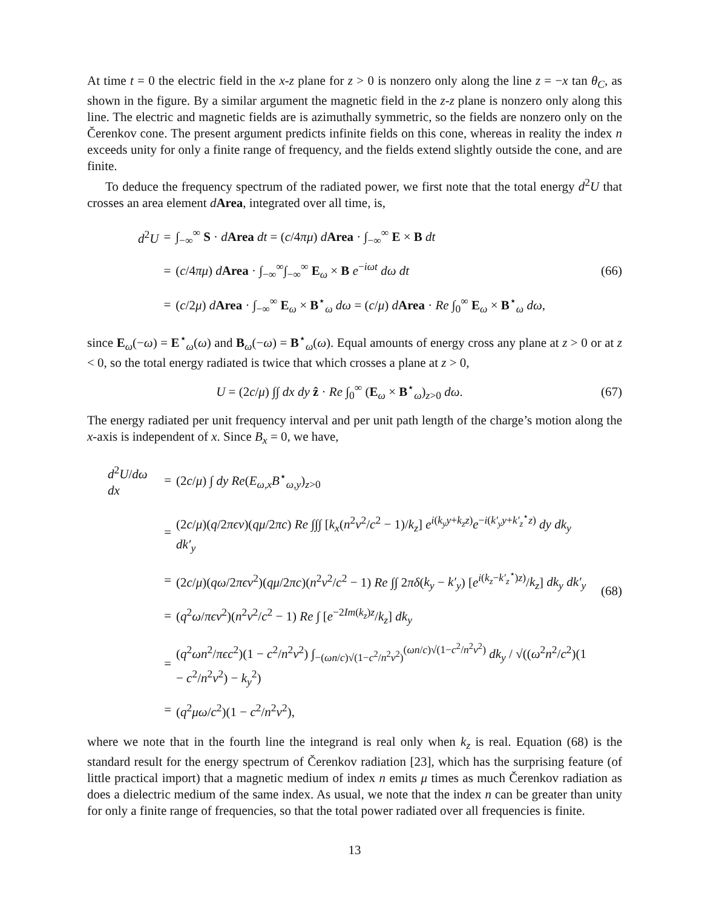At time t = 0 the electric field in the x-z plane for z > 0 is nonzero only along the line z = −x tan θ<sub>C</sub>, as shown in the figure. By a similar argument the magnetic field in the z-z plane is nonzero only along this line. The electric and magnetic fields are is azimuthally symmetric, so the fields are nonzero only on the Čerenkov cone. The present argument predicts infinite fields on this cone, whereas in reality the index n exceeds unity for only a finite range of frequency, and the fields extend slightly outside the cone, and are finite.
To deduce the frequency spectrum of the radiated power, we first note that the total energy d<sup>2</sup>U that crosses an area element dArea, integrated over all time, is,
| d<sup>2</sup> U | = | ∫<sub>−∞</sub><sup>∞</sup> S · d Area dt = ( c /4 πμ ) d Area · ∫<sub>−∞</sub><sup>∞</sup> E × B dt |
| | = | ( c /4 πμ ) d Area · ∫<sub>−∞</sub><sup>∞</sup>∫<sub>−∞</sub><sup>∞</sup> E<sub>ω</sub> × B e<sup>−iωt</sup> dω dt |
| | = | ( c /2 μ ) d Area · ∫<sub>−∞</sub><sup>∞</sup> E<sub>ω</sub> × B<sup>⋆</sup><sub>ω</sub> dω = ( c / μ ) d Area · Re ∫<sub>0</sub><sup>∞</sup> E<sub>ω</sub> × B<sup>⋆</sup><sub>ω</sub> dω , |
(66)
since E<sub>ω</sub>(−ω) = E<sup>⋆</sup><sub>ω</sub>(ω) and B<sub>ω</sub>(−ω) = B<sup>⋆</sup><sub>ω</sub>(ω). Equal amounts of energy cross any plane at z > 0 or at z < 0, so the total energy radiated is twice that which crosses a plane at z > 0,
U = (2c/μ) ∫∫ dx dy ẑ · Re ∫<sub>0</sub><sup>∞</sup> (E<sub>ω</sub> × B<sup>⋆</sup><sub>ω</sub>)<sub>z>0</sub> dω.
(67)
The energy radiated per unit frequency interval and per unit path length of the charge’s motion along the x-axis is independent of x. Since B<sub>x</sub> = 0, we have,
| d<sup>2</sup> U / dω dx | = | (2 c / μ ) ∫ dy Re ( E<sub>ω,x</sub> B<sup>⋆</sup><sub>ω,y</sub>)<sub>z>0</sub> |
| | = | (2 c / μ )( q /2 πϵv )( qμ /2 πc ) Re ∫∫∫ [ k<sub>x</sub> ( n<sup>2</sup> v<sup>2</sup>/ c<sup>2</sup> − 1)/ k<sub>z</sub> ] e<sup>i(k<sub>y</sub>y+k<sub>z</sub>z)</sup> e<sup>−i(k′<sub>y</sub>y+k′<sub>z</sub><sup>⋆</sup>z)</sup> dy dk<sub>y</sub> dk′<sub>y</sub> |
| | = | (2 c / μ )( qω /2 πϵv<sup>2</sup>)( qμ /2 πc )( n<sup>2</sup> v<sup>2</sup>/ c<sup>2</sup> − 1) Re ∫∫ 2 πδ ( k<sub>y</sub> − k′<sub>y</sub> ) [ e<sup>i(k<sub>z</sub>−k′<sub>z</sub><sup>⋆</sup>)z)</sup>/ k<sub>z</sub> ] dk<sub>y</sub> dk′<sub>y</sub> |
| | = | ( q<sup>2</sup> ω / πϵv<sup>2</sup>)( n<sup>2</sup> v<sup>2</sup>/ c<sup>2</sup> − 1) Re ∫ [ e<sup>−2Im(k<sub>z</sub>)z</sup>/ k<sub>z</sub> ] dk<sub>y</sub> |
| | = | ( q<sup>2</sup> ωn<sup>2</sup>/ πϵc<sup>2</sup>)(1 − c<sup>2</sup>/ n<sup>2</sup> v<sup>2</sup>) ∫<sub>−(ωn/c)√(1−c<sup>2</sup>/n<sup>2</sup>v<sup>2</sup>)</sub><sup>(ωn/c)√(1−c<sup>2</sup>/n<sup>2</sup>v<sup>2</sup>)</sup> dk<sub>y</sub> / √(( ω<sup>2</sup> n<sup>2</sup>/ c<sup>2</sup>)(1 − c<sup>2</sup>/ n<sup>2</sup> v<sup>2</sup>) − k<sub>y</sub><sup>2</sup>) |
| | = | ( q<sup>2</sup> μω / c<sup>2</sup>)(1 − c<sup>2</sup>/ n<sup>2</sup> v<sup>2</sup>), |
(68)
where we note that in the fourth line the integrand is real only when k<sub>z</sub> is real. Equation (68) is the standard result for the energy spectrum of Čerenkov radiation [23], which has the surprising feature (of little practical import) that a magnetic medium of index n emits μ times as much Čerenkov radiation as does a dielectric medium of the same index. As usual, we note that the index n can be greater than unity for only a finite range of frequencies, so that the total power radiated over all frequencies is finite.
13